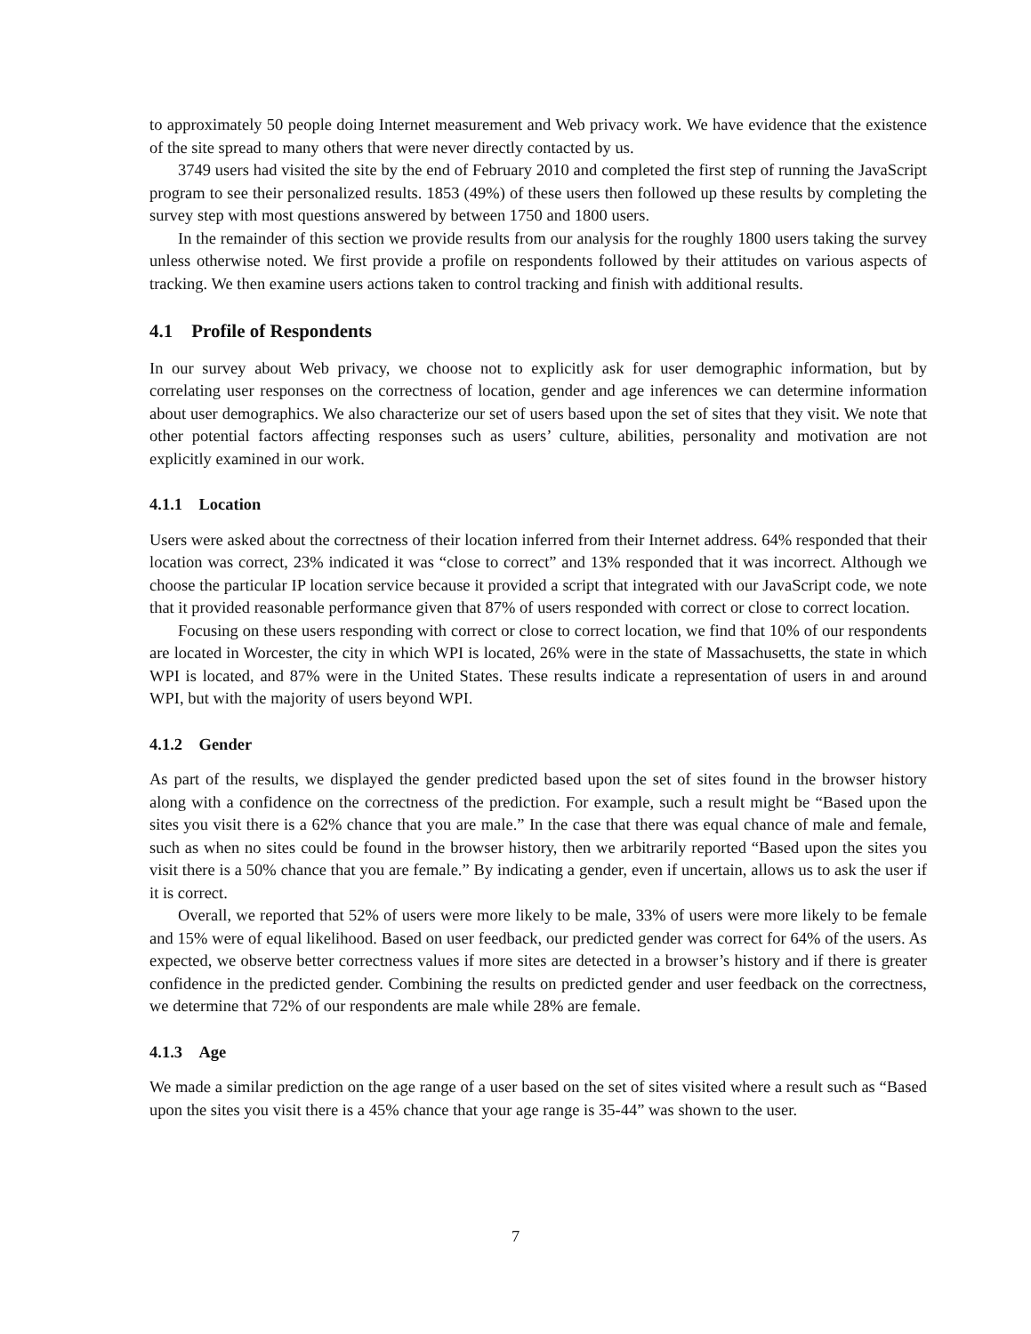to approximately 50 people doing Internet measurement and Web privacy work. We have evidence that the existence of the site spread to many others that were never directly contacted by us.
3749 users had visited the site by the end of February 2010 and completed the first step of running the JavaScript program to see their personalized results. 1853 (49%) of these users then followed up these results by completing the survey step with most questions answered by between 1750 and 1800 users.
In the remainder of this section we provide results from our analysis for the roughly 1800 users taking the survey unless otherwise noted. We first provide a profile on respondents followed by their attitudes on various aspects of tracking. We then examine users actions taken to control tracking and finish with additional results.
4.1 Profile of Respondents
In our survey about Web privacy, we choose not to explicitly ask for user demographic information, but by correlating user responses on the correctness of location, gender and age inferences we can determine information about user demographics. We also characterize our set of users based upon the set of sites that they visit. We note that other potential factors affecting responses such as users’ culture, abilities, personality and motivation are not explicitly examined in our work.
4.1.1 Location
Users were asked about the correctness of their location inferred from their Internet address. 64% responded that their location was correct, 23% indicated it was “close to correct” and 13% responded that it was incorrect. Although we choose the particular IP location service because it provided a script that integrated with our JavaScript code, we note that it provided reasonable performance given that 87% of users responded with correct or close to correct location.
Focusing on these users responding with correct or close to correct location, we find that 10% of our respondents are located in Worcester, the city in which WPI is located, 26% were in the state of Massachusetts, the state in which WPI is located, and 87% were in the United States. These results indicate a representation of users in and around WPI, but with the majority of users beyond WPI.
4.1.2 Gender
As part of the results, we displayed the gender predicted based upon the set of sites found in the browser history along with a confidence on the correctness of the prediction. For example, such a result might be “Based upon the sites you visit there is a 62% chance that you are male.” In the case that there was equal chance of male and female, such as when no sites could be found in the browser history, then we arbitrarily reported “Based upon the sites you visit there is a 50% chance that you are female.” By indicating a gender, even if uncertain, allows us to ask the user if it is correct.
Overall, we reported that 52% of users were more likely to be male, 33% of users were more likely to be female and 15% were of equal likelihood. Based on user feedback, our predicted gender was correct for 64% of the users. As expected, we observe better correctness values if more sites are detected in a browser’s history and if there is greater confidence in the predicted gender. Combining the results on predicted gender and user feedback on the correctness, we determine that 72% of our respondents are male while 28% are female.
4.1.3 Age
We made a similar prediction on the age range of a user based on the set of sites visited where a result such as “Based upon the sites you visit there is a 45% chance that your age range is 35-44” was shown to the user.
7